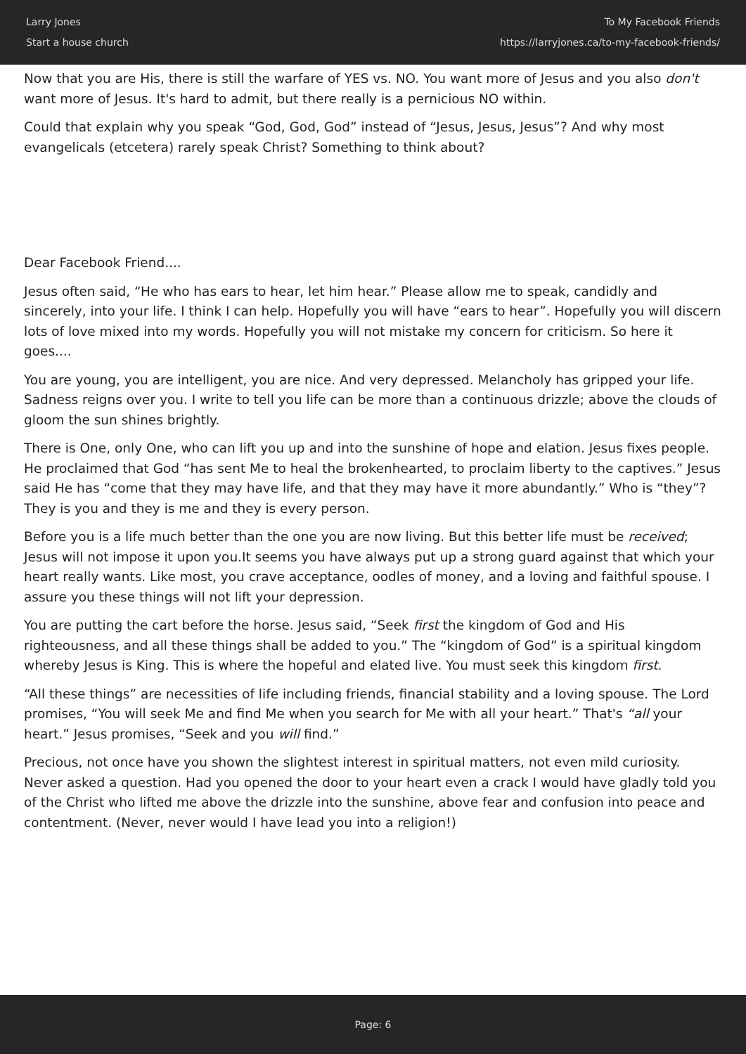Larry Jones
Start a house church
To My Facebook Friends
https://larryjones.ca/to-my-facebook-friends/
Now that you are His, there is still the warfare of YES vs. NO. You want more of Jesus and you also don't want more of Jesus. It's hard to admit, but there really is a pernicious NO within.
Could that explain why you speak “God, God, God” instead of “Jesus, Jesus, Jesus”? And why most evangelicals (etcetera) rarely speak Christ? Something to think about?
Dear Facebook Friend....
Jesus often said, “He who has ears to hear, let him hear.” Please allow me to speak, candidly and sincerely, into your life. I think I can help. Hopefully you will have “ears to hear”. Hopefully you will discern lots of love mixed into my words. Hopefully you will not mistake my concern for criticism. So here it goes....
You are young, you are intelligent, you are nice. And very depressed. Melancholy has gripped your life. Sadness reigns over you. I write to tell you life can be more than a continuous drizzle; above the clouds of gloom the sun shines brightly.
There is One, only One, who can lift you up and into the sunshine of hope and elation. Jesus fixes people. He proclaimed that God “has sent Me to heal the brokenhearted, to proclaim liberty to the captives.” Jesus said He has “come that they may have life, and that they may have it more abundantly.” Who is “they”? They is you and they is me and they is every person.
Before you is a life much better than the one you are now living. But this better life must be received; Jesus will not impose it upon you.It seems you have always put up a strong guard against that which your heart really wants. Like most, you crave acceptance, oodles of money, and a loving and faithful spouse. I assure you these things will not lift your depression.
You are putting the cart before the horse. Jesus said, “Seek first the kingdom of God and His righteousness, and all these things shall be added to you.” The “kingdom of God” is a spiritual kingdom whereby Jesus is King. This is where the hopeful and elated live. You must seek this kingdom first.
“All these things” are necessities of life including friends, financial stability and a loving spouse. The Lord promises, “You will seek Me and find Me when you search for Me with all your heart.” That's “all your heart.” Jesus promises, “Seek and you will find.”
Precious, not once have you shown the slightest interest in spiritual matters, not even mild curiosity. Never asked a question. Had you opened the door to your heart even a crack I would have gladly told you of the Christ who lifted me above the drizzle into the sunshine, above fear and confusion into peace and contentment. (Never, never would I have lead you into a religion!)
Page: 6